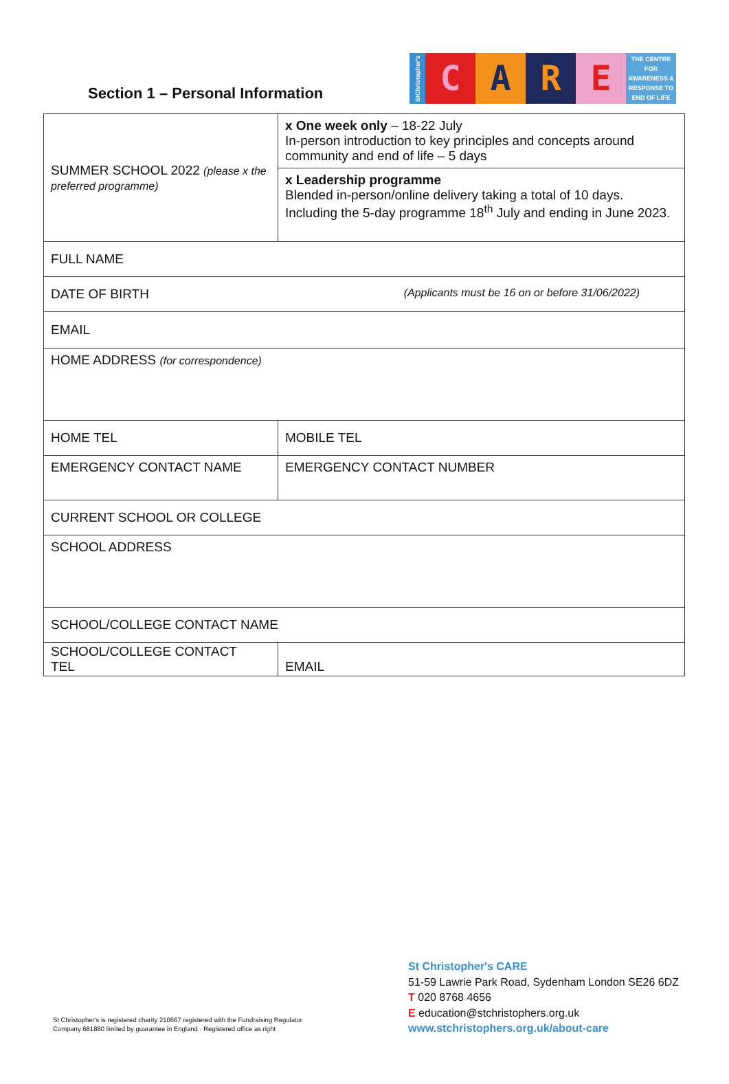Section 1 – Personal Information
StChristopher's
C A R E
THE CENTRE FOR AWARENESS & RESPONSE TO END OF LIFE
| SUMMER SCHOOL 2022 (please x the preferred programme) | x One week only – 18-22 July In-person introduction to key principles and concepts around community and end of life – 5 days |
| | x Leadership programme Blended in-person/online delivery taking a total of 10 days. Including the 5-day programme 18<sup>th</sup> July and ending in June 2023. |
| FULL NAME | |
| DATE OF BIRTH (Applicants must be 16 on or before 31/06/2022) | |
| EMAIL | |
| HOME ADDRESS (for correspondence) | |
| HOME TEL | MOBILE TEL |
| EMERGENCY CONTACT NAME | EMERGENCY CONTACT NUMBER |
| CURRENT SCHOOL OR COLLEGE | |
| SCHOOL ADDRESS | |
| SCHOOL/COLLEGE CONTACT NAME | |
| SCHOOL/COLLEGE CONTACT TEL | EMAIL |
St Christopher's is registered charity 210667 registered with the Fundraising Regulator
Company 681880 limited by guarantee in England · Registered office as right
St Christopher's CARE
51-59 Lawrie Park Road, Sydenham London SE26 6DZ
T 020 8768 4656
E education@stchristophers.org.uk
www.stchristophers.org.uk/about-care